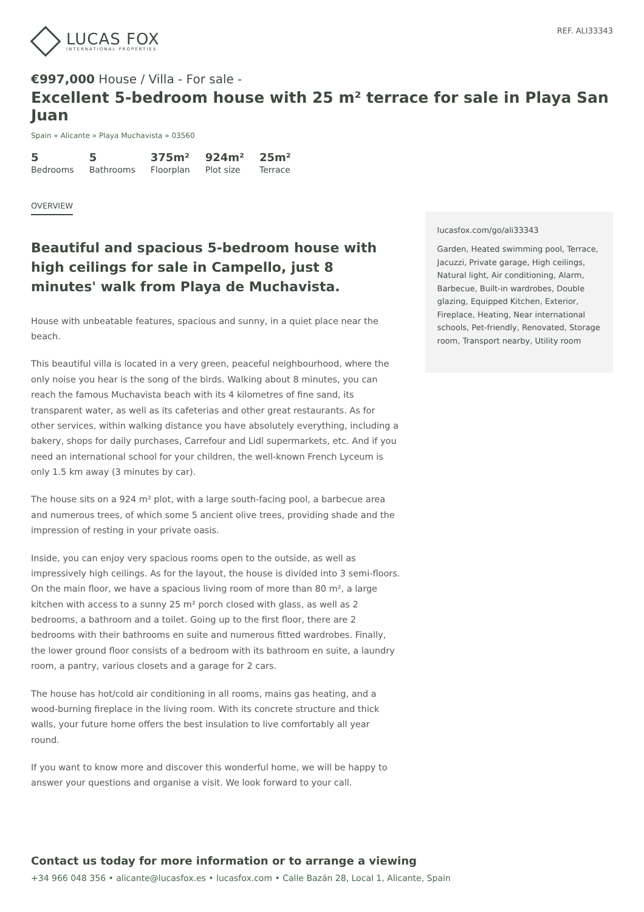LUCAS FOX
INTERNATIONAL PROPERTIES
REF. ALI33343
€997,000 House / Villa - For sale -
Excellent 5-bedroom house with 25 m² terrace for sale in Playa San Juan
Spain » Alicante » Playa Muchavista » 03560
5
Bedrooms
5
Bathrooms
375m²
Floorplan
924m²
Plot size
25m²
Terrace
OVERVIEW
Beautiful and spacious 5-bedroom house with high ceilings for sale in Campello, just 8 minutes' walk from Playa de Muchavista.
House with unbeatable features, spacious and sunny, in a quiet place near the beach.
This beautiful villa is located in a very green, peaceful neighbourhood, where the only noise you hear is the song of the birds. Walking about 8 minutes, you can reach the famous Muchavista beach with its 4 kilometres of fine sand, its transparent water, as well as its cafeterias and other great restaurants. As for other services, within walking distance you have absolutely everything, including a bakery, shops for daily purchases, Carrefour and Lidl supermarkets, etc. And if you need an international school for your children, the well-known French Lyceum is only 1.5 km away (3 minutes by car).
The house sits on a 924 m² plot, with a large south-facing pool, a barbecue area and numerous trees, of which some 5 ancient olive trees, providing shade and the impression of resting in your private oasis.
Inside, you can enjoy very spacious rooms open to the outside, as well as impressively high ceilings. As for the layout, the house is divided into 3 semi-floors. On the main floor, we have a spacious living room of more than 80 m², a large kitchen with access to a sunny 25 m² porch closed with glass, as well as 2 bedrooms, a bathroom and a toilet. Going up to the first floor, there are 2 bedrooms with their bathrooms en suite and numerous fitted wardrobes. Finally, the lower ground floor consists of a bedroom with its bathroom en suite, a laundry room, a pantry, various closets and a garage for 2 cars.
The house has hot/cold air conditioning in all rooms, mains gas heating, and a wood-burning fireplace in the living room. With its concrete structure and thick walls, your future home offers the best insulation to live comfortably all year round.
If you want to know more and discover this wonderful home, we will be happy to answer your questions and organise a visit. We look forward to your call.
lucasfox.com/go/ali33343
Garden, Heated swimming pool, Terrace, Jacuzzi, Private garage, High ceilings, Natural light, Air conditioning, Alarm, Barbecue, Built-in wardrobes, Double glazing, Equipped Kitchen, Exterior, Fireplace, Heating, Near international schools, Pet-friendly, Renovated, Storage room, Transport nearby, Utility room
Contact us today for more information or to arrange a viewing
+34 966 048 356 • alicante@lucasfox.es • lucasfox.com • Calle Bazán 28, Local 1, Alicante, Spain